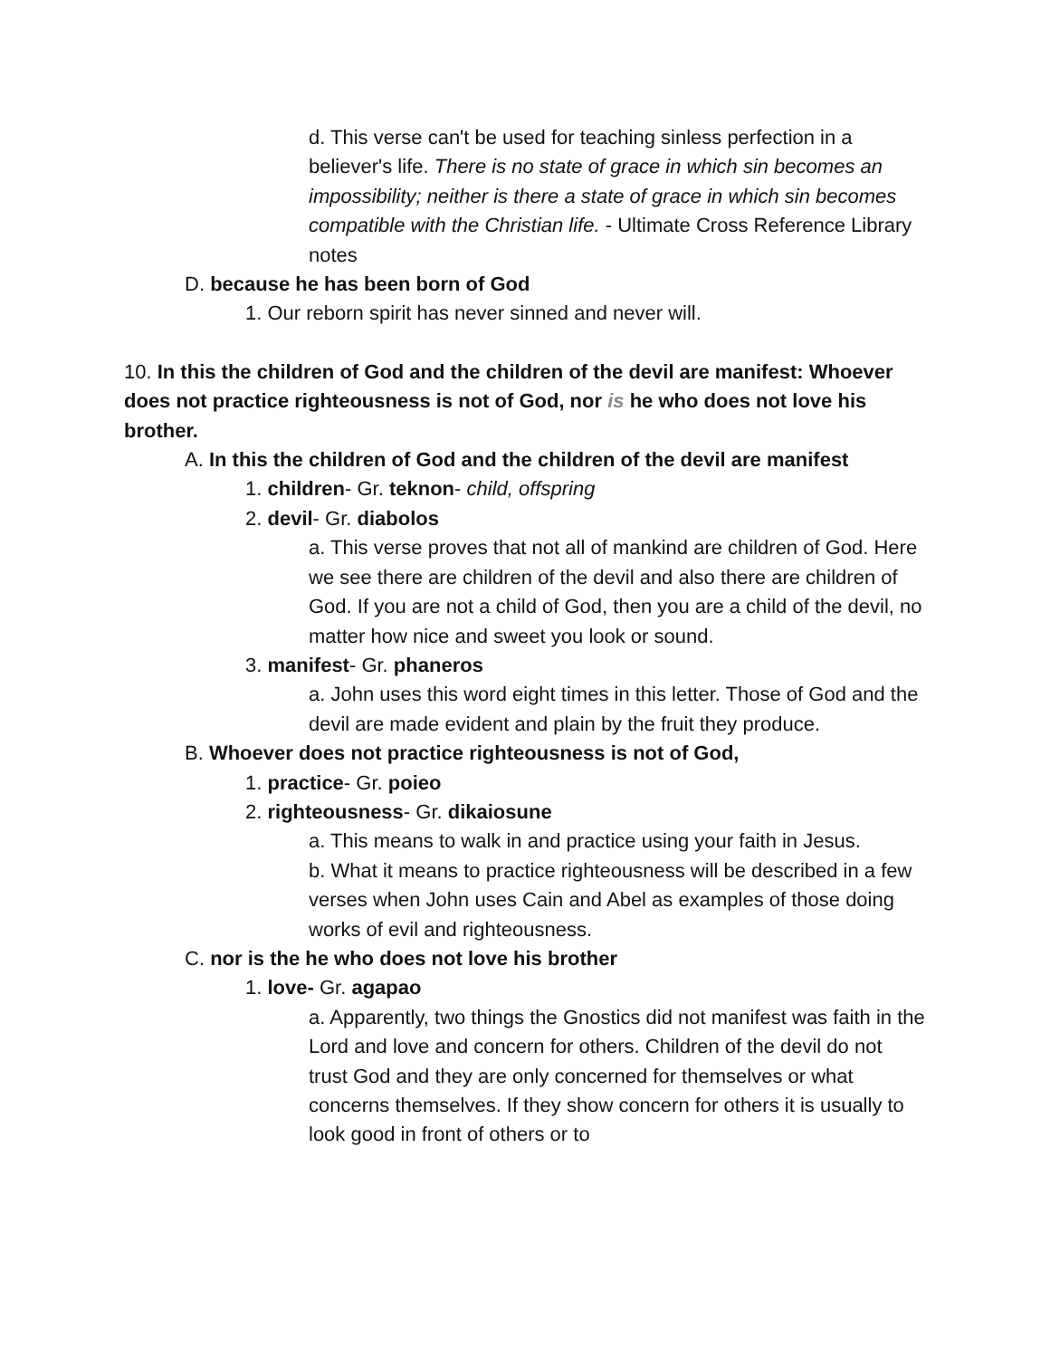d. This verse can't be used for teaching sinless perfection in a believer's life. There is no state of grace in which sin becomes an impossibility; neither is there a state of grace in which sin becomes compatible with the Christian life. - Ultimate Cross Reference Library notes
D. because he has been born of God
1. Our reborn spirit has never sinned and never will.
10. In this the children of God and the children of the devil are manifest: Whoever does not practice righteousness is not of God, nor is he who does not love his brother.
A. In this the children of God and the children of the devil are manifest
1. children- Gr. teknon- child, offspring
2. devil- Gr. diabolos
a. This verse proves that not all of mankind are children of God. Here we see there are children of the devil and also there are children of God. If you are not a child of God, then you are a child of the devil, no matter how nice and sweet you look or sound.
3. manifest- Gr. phaneros
a. John uses this word eight times in this letter. Those of God and the devil are made evident and plain by the fruit they produce.
B. Whoever does not practice righteousness is not of God,
1. practice- Gr. poieo
2. righteousness- Gr. dikaiosune
a. This means to walk in and practice using your faith in Jesus.
b. What it means to practice righteousness will be described in a few verses when John uses Cain and Abel as examples of those doing works of evil and righteousness.
C. nor is the he who does not love his brother
1. love- Gr. agapao
a. Apparently, two things the Gnostics did not manifest was faith in the Lord and love and concern for others. Children of the devil do not trust God and they are only concerned for themselves or what concerns themselves. If they show concern for others it is usually to look good in front of others or to